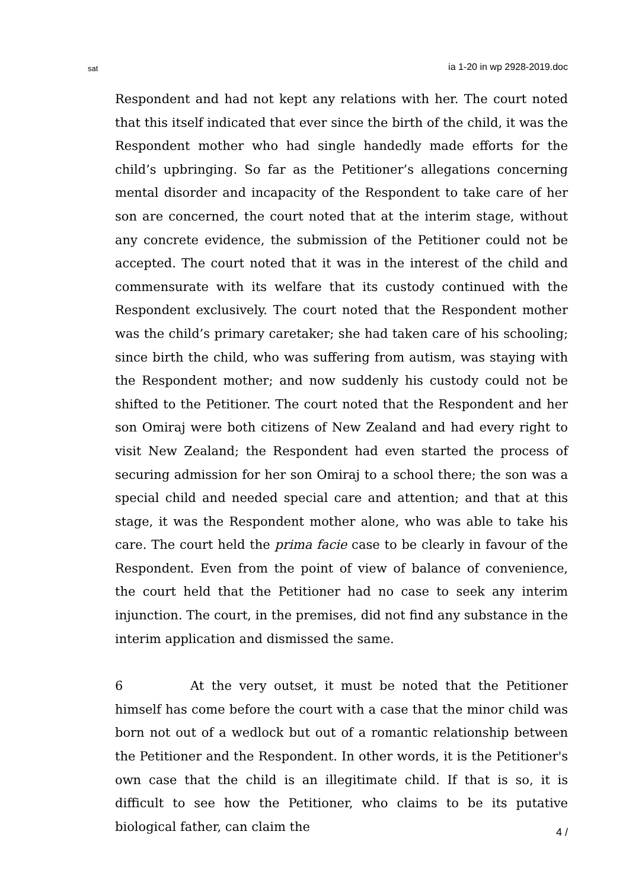sat ia 1-20 in wp 2928-2019.doc
Respondent and had not kept any relations with her. The court noted that this itself indicated that ever since the birth of the child, it was the Respondent mother who had single handedly made efforts for the child’s upbringing. So far as the Petitioner’s allegations concerning mental disorder and incapacity of the Respondent to take care of her son are concerned, the court noted that at the interim stage, without any concrete evidence, the submission of the Petitioner could not be accepted. The court noted that it was in the interest of the child and commensurate with its welfare that its custody continued with the Respondent exclusively. The court noted that the Respondent mother was the child’s primary caretaker; she had taken care of his schooling; since birth the child, who was suffering from autism, was staying with the Respondent mother; and now suddenly his custody could not be shifted to the Petitioner. The court noted that the Respondent and her son Omiraj were both citizens of New Zealand and had every right to visit New Zealand; the Respondent had even started the process of securing admission for her son Omiraj to a school there; the son was a special child and needed special care and attention; and that at this stage, it was the Respondent mother alone, who was able to take his care. The court held the prima facie case to be clearly in favour of the Respondent. Even from the point of view of balance of convenience, the court held that the Petitioner had no case to seek any interim injunction. The court, in the premises, did not find any substance in the interim application and dismissed the same.
6 At the very outset, it must be noted that the Petitioner himself has come before the court with a case that the minor child was born not out of a wedlock but out of a romantic relationship between the Petitioner and the Respondent. In other words, it is the Petitioner's own case that the child is an illegitimate child. If that is so, it is difficult to see how the Petitioner, who claims to be its putative biological father, can claim the
4 /